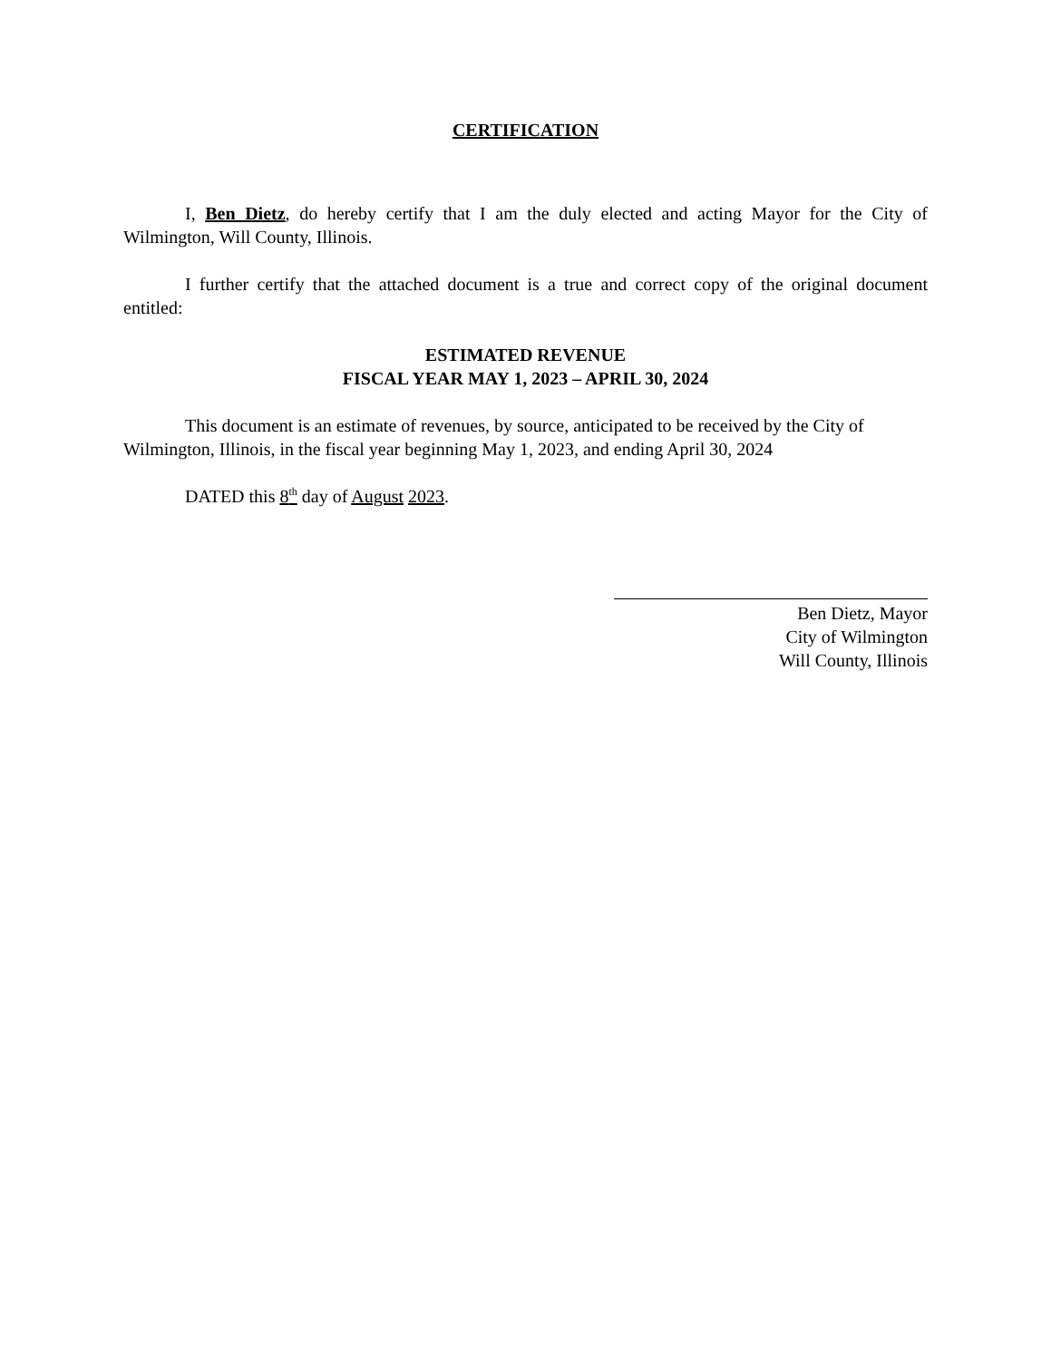CERTIFICATION
I, Ben Dietz, do hereby certify that I am the duly elected and acting Mayor for the City of Wilmington, Will County, Illinois.
I further certify that the attached document is a true and correct copy of the original document entitled:
ESTIMATED REVENUE
FISCAL YEAR MAY 1, 2023 – APRIL 30, 2024
This document is an estimate of revenues, by source, anticipated to be received by the City of Wilmington, Illinois, in the fiscal year beginning May 1, 2023, and ending April 30, 2024
DATED this 8<sup>th</sup> day of August 2023.
Ben Dietz, Mayor
City of Wilmington
Will County, Illinois